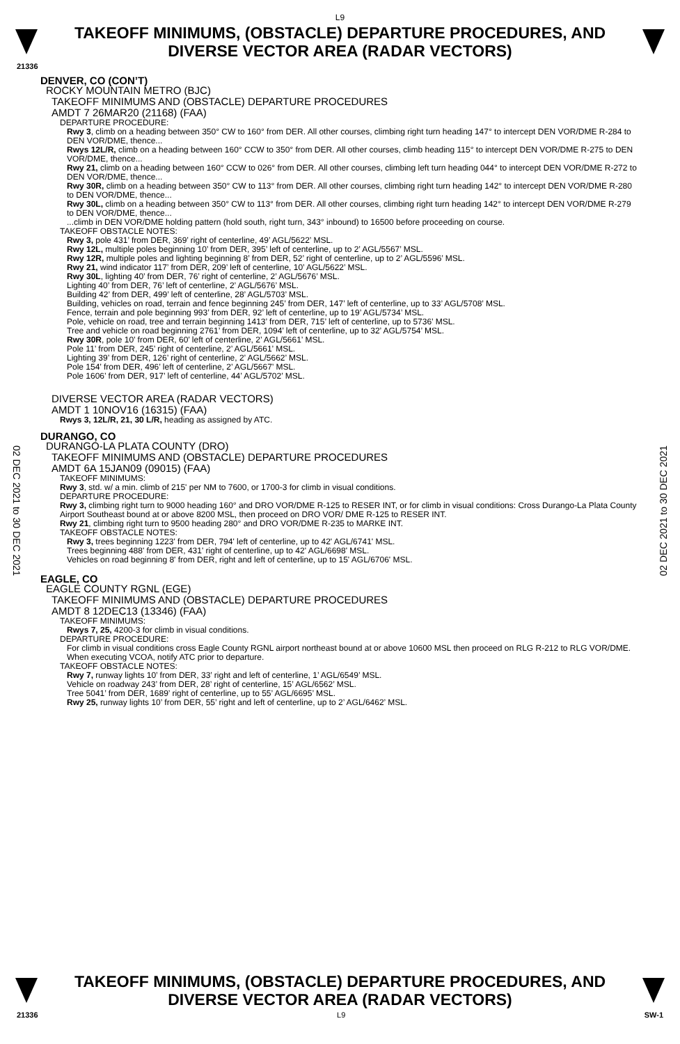L9
TAKEOFF MINIMUMS, (OBSTACLE) DEPARTURE PROCEDURES, AND
DIVERSE VECTOR AREA (RADAR VECTORS)
21336
02 DEC 2021 to 30 DEC 2021
02 DEC 2021 to 30 DEC 2021
DENVER, CO (CON’T)
ROCKY MOUNTAIN METRO (BJC)
TAKEOFF MINIMUMS AND (OBSTACLE) DEPARTURE PROCEDURES
AMDT 7 26MAR20 (21168) (FAA)
DEPARTURE PROCEDURE:
Rwy 3, climb on a heading between 350° CW to 160° from DER. All other courses, climbing right turn heading 147° to intercept DEN VOR/DME R-284 to DEN VOR/DME, thence...
Rwys 12L/R, climb on a heading between 160° CCW to 350° from DER. All other courses, climb heading 115° to intercept DEN VOR/DME R-275 to DEN VOR/DME, thence...
Rwy 21, climb on a heading between 160° CCW to 026° from DER. All other courses, climbing left turn heading 044° to intercept DEN VOR/DME R-272 to DEN VOR/DME, thence...
Rwy 30R, climb on a heading between 350° CW to 113° from DER. All other courses, climbing right turn heading 142° to intercept DEN VOR/DME R-280 to DEN VOR/DME, thence...
Rwy 30L, climb on a heading between 350° CW to 113° from DER. All other courses, climbing right turn heading 142° to intercept DEN VOR/DME R-279 to DEN VOR/DME, thence...
...climb in DEN VOR/DME holding pattern (hold south, right turn, 343° inbound) to 16500 before proceeding on course.
TAKEOFF OBSTACLE NOTES:
Rwy 3, pole 431’ from DER, 369’ right of centerline, 49’ AGL/5622’ MSL.
Rwy 12L, multiple poles beginning 10’ from DER, 395’ left of centerline, up to 2’ AGL/5567’ MSL.
Rwy 12R, multiple poles and lighting beginning 8’ from DER, 52’ right of centerline, up to 2’ AGL/5596’ MSL.
Rwy 21, wind indicator 117’ from DER, 209’ left of centerline, 10’ AGL/5622’ MSL.
Rwy 30L, lighting 40’ from DER, 76’ right of centerline, 2’ AGL/5676’ MSL.
Lighting 40’ from DER, 76’ left of centerline, 2’ AGL/5676’ MSL.
Building 42’ from DER, 499’ left of centerline, 28’ AGL/5703’ MSL.
Building, vehicles on road, terrain and fence beginning 245’ from DER, 147’ left of centerline, up to 33’ AGL/5708’ MSL.
Fence, terrain and pole beginning 993’ from DER, 92’ left of centerline, up to 19’ AGL/5734’ MSL.
Pole, vehicle on road, tree and terrain beginning 1413’ from DER, 715’ left of centerline, up to 5736’ MSL.
Tree and vehicle on road beginning 2761’ from DER, 1094’ left of centerline, up to 32’ AGL/5754’ MSL.
Rwy 30R, pole 10’ from DER, 60’ left of centerline, 2’ AGL/5661’ MSL.
Pole 11’ from DER, 245’ right of centerline, 2’ AGL/5661’ MSL.
Lighting 39’ from DER, 126’ right of centerline, 2’ AGL/5662’ MSL.
Pole 154’ from DER, 496’ left of centerline, 2’ AGL/5667’ MSL.
Pole 1606’ from DER, 917’ left of centerline, 44’ AGL/5702’ MSL.
DIVERSE VECTOR AREA (RADAR VECTORS)
AMDT 1 10NOV16 (16315) (FAA)
Rwys 3, 12L/R, 21, 30 L/R, heading as assigned by ATC.
DURANGO, CO
DURANGO-LA PLATA COUNTY (DRO)
TAKEOFF MINIMUMS AND (OBSTACLE) DEPARTURE PROCEDURES
AMDT 6A 15JAN09 (09015) (FAA)
TAKEOFF MINIMUMS:
Rwy 3, std. w/ a min. climb of 215' per NM to 7600, or 1700-3 for climb in visual conditions.
DEPARTURE PROCEDURE:
Rwy 3, climbing right turn to 9000 heading 160° and DRO VOR/DME R-125 to RESER INT, or for climb in visual conditions: Cross Durango-La Plata County Airport Southeast bound at or above 8200 MSL, then proceed on DRO VOR/ DME R-125 to RESER INT.
Rwy 21, climbing right turn to 9500 heading 280° and DRO VOR/DME R-235 to MARKE INT.
TAKEOFF OBSTACLE NOTES:
Rwy 3, trees beginning 1223' from DER, 794' left of centerline, up to 42' AGL/6741' MSL.
Trees beginning 488' from DER, 431' right of centerline, up to 42' AGL/6698' MSL.
Vehicles on road beginning 8' from DER, right and left of centerline, up to 15' AGL/6706' MSL.
EAGLE, CO
EAGLE COUNTY RGNL (EGE)
TAKEOFF MINIMUMS AND (OBSTACLE) DEPARTURE PROCEDURES
AMDT 8 12DEC13 (13346) (FAA)
TAKEOFF MINIMUMS:
Rwys 7, 25, 4200-3 for climb in visual conditions.
DEPARTURE PROCEDURE:
For climb in visual conditions cross Eagle County RGNL airport northeast bound at or above 10600 MSL then proceed on RLG R-212 to RLG VOR/DME. When executing VCOA, notify ATC prior to departure.
TAKEOFF OBSTACLE NOTES:
Rwy 7, runway lights 10’ from DER, 33’ right and left of centerline, 1’ AGL/6549’ MSL.
Vehicle on roadway 243’ from DER, 28’ right of centerline, 15’ AGL/6562’ MSL.
Tree 5041’ from DER, 1689’ right of centerline, up to 55’ AGL/6695’ MSL.
Rwy 25, runway lights 10’ from DER, 55’ right and left of centerline, up to 2’ AGL/6462’ MSL.
TAKEOFF MINIMUMS, (OBSTACLE) DEPARTURE PROCEDURES, AND
DIVERSE VECTOR AREA (RADAR VECTORS)
21336 L9 SW-1